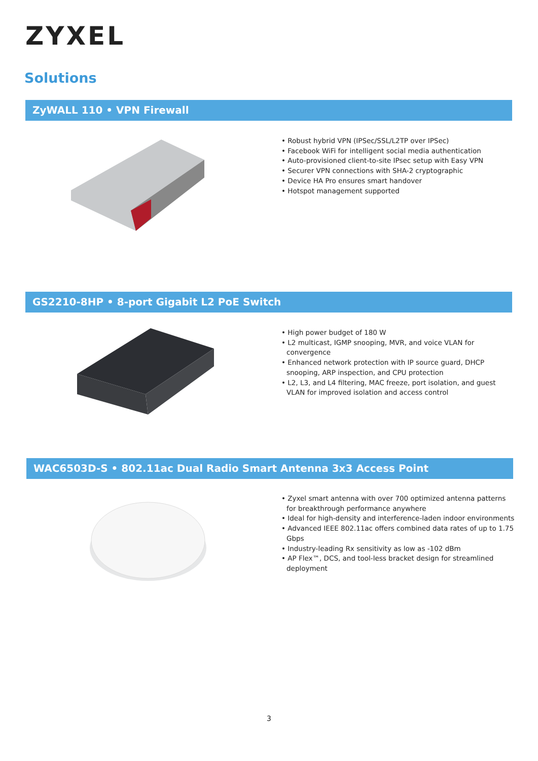ZYXEL
Solutions
ZyWALL 110 • VPN Firewall
• Robust hybrid VPN (IPSec/SSL/L2TP over IPSec)
• Facebook WiFi for intelligent social media authentication
• Auto-provisioned client-to-site IPsec setup with Easy VPN
• Securer VPN connections with SHA-2 cryptographic
• Device HA Pro ensures smart handover
• Hotspot management supported
GS2210-8HP • 8-port Gigabit L2 PoE Switch
• High power budget of 180 W
• L2 multicast, IGMP snooping, MVR, and voice VLAN for convergence
• Enhanced network protection with IP source guard, DHCP snooping, ARP inspection, and CPU protection
• L2, L3, and L4 filtering, MAC freeze, port isolation, and guest VLAN for improved isolation and access control
WAC6503D-S • 802.11ac Dual Radio Smart Antenna 3x3 Access Point
• Zyxel smart antenna with over 700 optimized antenna patterns for breakthrough performance anywhere
• Ideal for high-density and interference-laden indoor environments
• Advanced IEEE 802.11ac offers combined data rates of up to 1.75 Gbps
• Industry-leading Rx sensitivity as low as -102 dBm
• AP Flex™, DCS, and tool-less bracket design for streamlined deployment
3